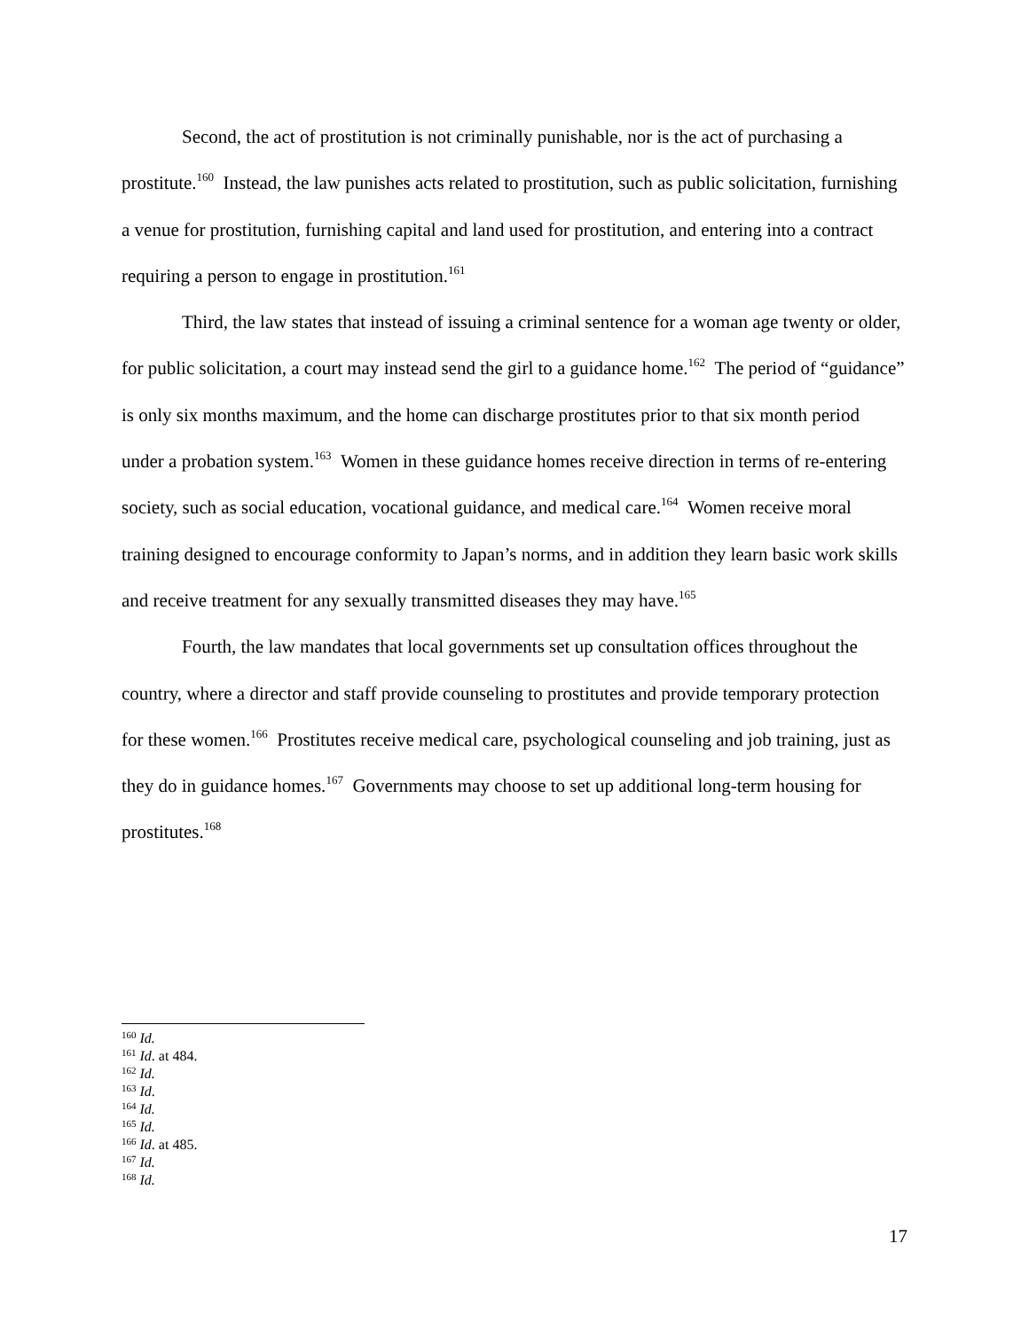Second, the act of prostitution is not criminally punishable, nor is the act of purchasing a prostitute.<sup>160</sup> Instead, the law punishes acts related to prostitution, such as public solicitation, furnishing a venue for prostitution, furnishing capital and land used for prostitution, and entering into a contract requiring a person to engage in prostitution.<sup>161</sup>
Third, the law states that instead of issuing a criminal sentence for a woman age twenty or older, for public solicitation, a court may instead send the girl to a guidance home.<sup>162</sup> The period of “guidance” is only six months maximum, and the home can discharge prostitutes prior to that six month period under a probation system.<sup>163</sup> Women in these guidance homes receive direction in terms of re-entering society, such as social education, vocational guidance, and medical care.<sup>164</sup> Women receive moral training designed to encourage conformity to Japan’s norms, and in addition they learn basic work skills and receive treatment for any sexually transmitted diseases they may have.<sup>165</sup>
Fourth, the law mandates that local governments set up consultation offices throughout the country, where a director and staff provide counseling to prostitutes and provide temporary protection for these women.<sup>166</sup> Prostitutes receive medical care, psychological counseling and job training, just as they do in guidance homes.<sup>167</sup> Governments may choose to set up additional long-term housing for prostitutes.<sup>168</sup>
<sup>160</sup> Id.
<sup>161</sup> Id. at 484.
<sup>162</sup> Id.
<sup>163</sup> Id.
<sup>164</sup> Id.
<sup>165</sup> Id.
<sup>166</sup> Id. at 485.
<sup>167</sup> Id.
<sup>168</sup> Id.
17